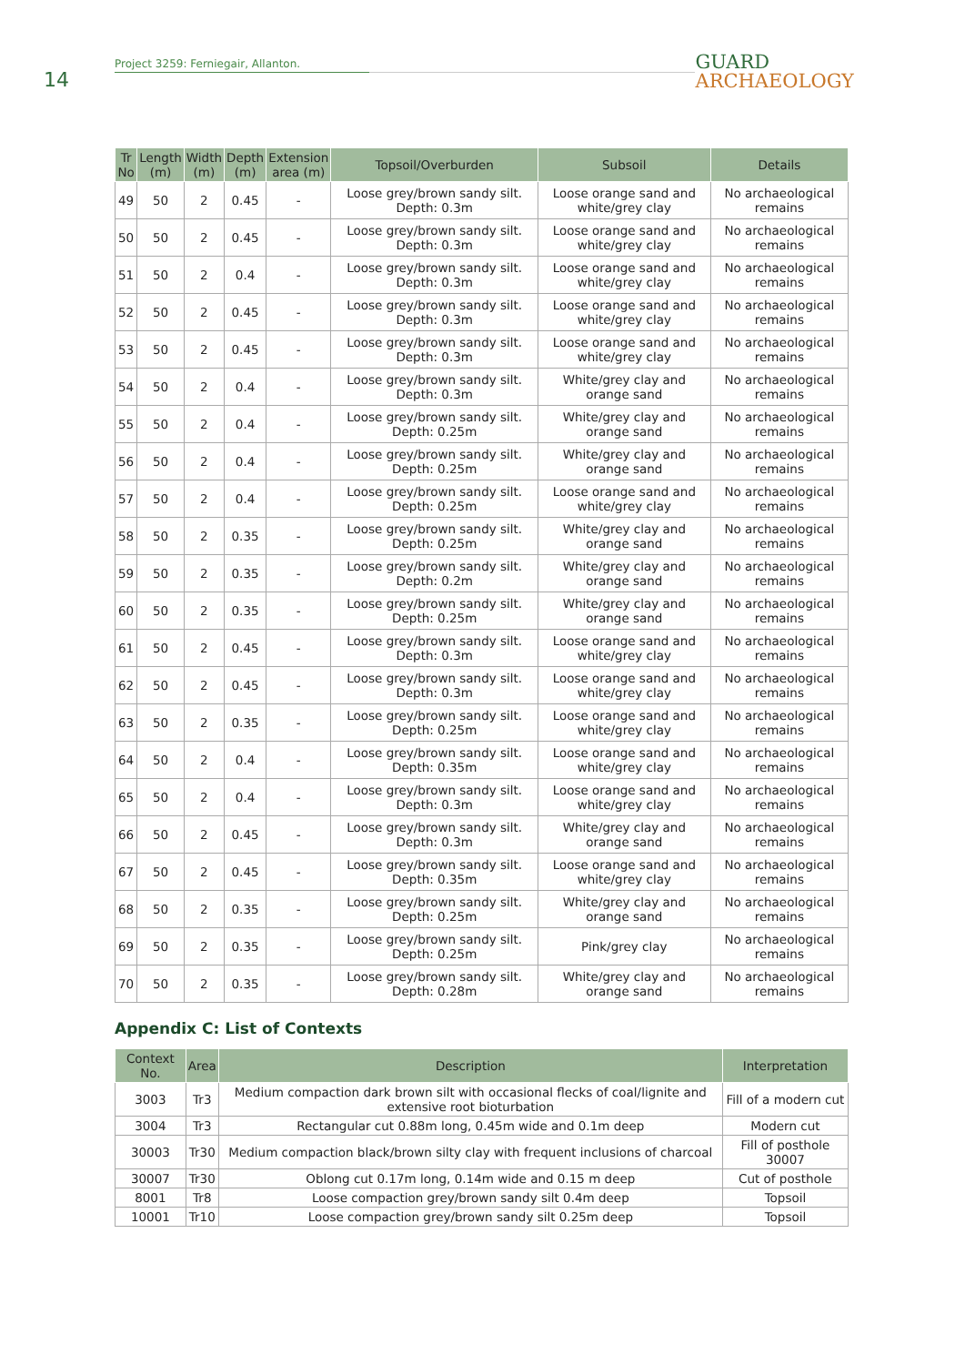14
Project 3259: Ferniegair, Allanton.
GUARD
ARCHAEOLOGY
| Tr No | Length (m) | Width (m) | Depth (m) | Extension area (m) | Topsoil/Overburden | Subsoil | Details |
| --- | --- | --- | --- | --- | --- | --- | --- |
| 49 | 50 | 2 | 0.45 | - | Loose grey/brown sandy silt. Depth: 0.3m | Loose orange sand and white/grey clay | No archaeological remains |
| 50 | 50 | 2 | 0.45 | - | Loose grey/brown sandy silt. Depth: 0.3m | Loose orange sand and white/grey clay | No archaeological remains |
| 51 | 50 | 2 | 0.4 | - | Loose grey/brown sandy silt. Depth: 0.3m | Loose orange sand and white/grey clay | No archaeological remains |
| 52 | 50 | 2 | 0.45 | - | Loose grey/brown sandy silt. Depth: 0.3m | Loose orange sand and white/grey clay | No archaeological remains |
| 53 | 50 | 2 | 0.45 | - | Loose grey/brown sandy silt. Depth: 0.3m | Loose orange sand and white/grey clay | No archaeological remains |
| 54 | 50 | 2 | 0.4 | - | Loose grey/brown sandy silt. Depth: 0.3m | White/grey clay and orange sand | No archaeological remains |
| 55 | 50 | 2 | 0.4 | - | Loose grey/brown sandy silt. Depth: 0.25m | White/grey clay and orange sand | No archaeological remains |
| 56 | 50 | 2 | 0.4 | - | Loose grey/brown sandy silt. Depth: 0.25m | White/grey clay and orange sand | No archaeological remains |
| 57 | 50 | 2 | 0.4 | - | Loose grey/brown sandy silt. Depth: 0.25m | Loose orange sand and white/grey clay | No archaeological remains |
| 58 | 50 | 2 | 0.35 | - | Loose grey/brown sandy silt. Depth: 0.25m | White/grey clay and orange sand | No archaeological remains |
| 59 | 50 | 2 | 0.35 | - | Loose grey/brown sandy silt. Depth: 0.2m | White/grey clay and orange sand | No archaeological remains |
| 60 | 50 | 2 | 0.35 | - | Loose grey/brown sandy silt. Depth: 0.25m | White/grey clay and orange sand | No archaeological remains |
| 61 | 50 | 2 | 0.45 | - | Loose grey/brown sandy silt. Depth: 0.3m | Loose orange sand and white/grey clay | No archaeological remains |
| 62 | 50 | 2 | 0.45 | - | Loose grey/brown sandy silt. Depth: 0.3m | Loose orange sand and white/grey clay | No archaeological remains |
| 63 | 50 | 2 | 0.35 | - | Loose grey/brown sandy silt. Depth: 0.25m | Loose orange sand and white/grey clay | No archaeological remains |
| 64 | 50 | 2 | 0.4 | - | Loose grey/brown sandy silt. Depth: 0.35m | Loose orange sand and white/grey clay | No archaeological remains |
| 65 | 50 | 2 | 0.4 | - | Loose grey/brown sandy silt. Depth: 0.3m | Loose orange sand and white/grey clay | No archaeological remains |
| 66 | 50 | 2 | 0.45 | - | Loose grey/brown sandy silt. Depth: 0.3m | White/grey clay and orange sand | No archaeological remains |
| 67 | 50 | 2 | 0.45 | - | Loose grey/brown sandy silt. Depth: 0.35m | Loose orange sand and white/grey clay | No archaeological remains |
| 68 | 50 | 2 | 0.35 | - | Loose grey/brown sandy silt. Depth: 0.25m | White/grey clay and orange sand | No archaeological remains |
| 69 | 50 | 2 | 0.35 | - | Loose grey/brown sandy silt. Depth: 0.25m | Pink/grey clay | No archaeological remains |
| 70 | 50 | 2 | 0.35 | - | Loose grey/brown sandy silt. Depth: 0.28m | White/grey clay and orange sand | No archaeological remains |
Appendix C: List of Contexts
| Context No. | Area | Description | Interpretation |
| --- | --- | --- | --- |
| 3003 | Tr3 | Medium compaction dark brown silt with occasional flecks of coal/lignite and extensive root bioturbation | Fill of a modern cut |
| 3004 | Tr3 | Rectangular cut 0.88m long, 0.45m wide and 0.1m deep | Modern cut |
| 30003 | Tr30 | Medium compaction black/brown silty clay with frequent inclusions of charcoal | Fill of posthole 30007 |
| 30007 | Tr30 | Oblong cut 0.17m long, 0.14m wide and 0.15 m deep | Cut of posthole |
| 8001 | Tr8 | Loose compaction grey/brown sandy silt 0.4m deep | Topsoil |
| 10001 | Tr10 | Loose compaction grey/brown sandy silt 0.25m deep | Topsoil |